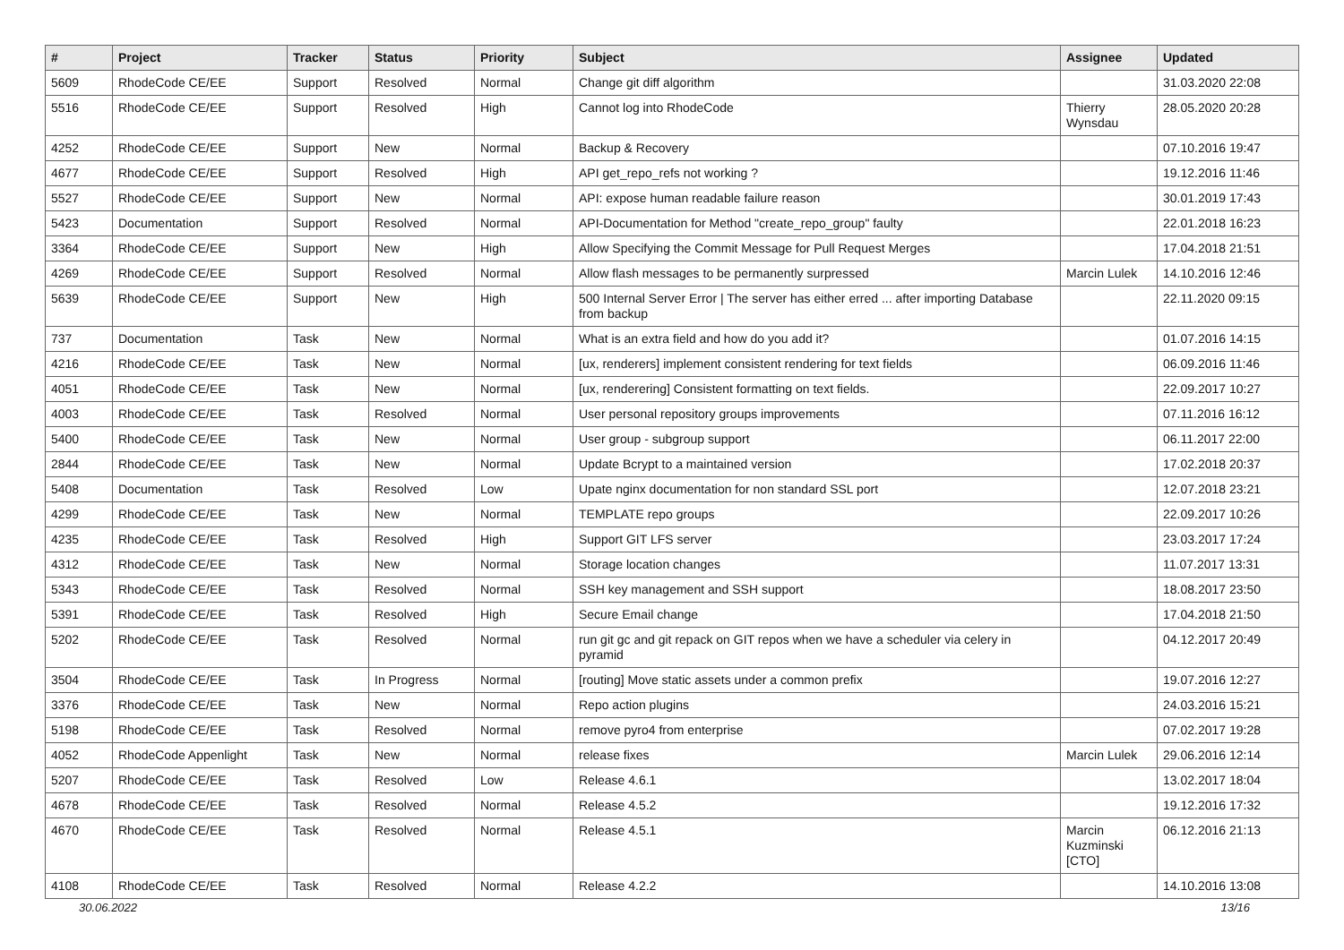| # | Project | Tracker | Status | Priority | Subject | Assignee | Updated |
| --- | --- | --- | --- | --- | --- | --- | --- |
| 5609 | RhodeCode CE/EE | Support | Resolved | Normal | Change git diff algorithm | | 31.03.2020 22:08 |
| 5516 | RhodeCode CE/EE | Support | Resolved | High | Cannot log into RhodeCode | Thierry Wynsdau | 28.05.2020 20:28 |
| 4252 | RhodeCode CE/EE | Support | New | Normal | Backup & Recovery | | 07.10.2016 19:47 |
| 4677 | RhodeCode CE/EE | Support | Resolved | High | API get_repo_refs not working ? | | 19.12.2016 11:46 |
| 5527 | RhodeCode CE/EE | Support | New | Normal | API: expose human readable failure reason | | 30.01.2019 17:43 |
| 5423 | Documentation | Support | Resolved | Normal | API-Documentation for Method "create_repo_group" faulty | | 22.01.2018 16:23 |
| 3364 | RhodeCode CE/EE | Support | New | High | Allow Specifying the Commit Message for Pull Request Merges | | 17.04.2018 21:51 |
| 4269 | RhodeCode CE/EE | Support | Resolved | Normal | Allow flash messages to be permanently surpressed | Marcin Lulek | 14.10.2016 12:46 |
| 5639 | RhodeCode CE/EE | Support | New | High | 500 Internal Server Error / The server has either erred ... after importing Database from backup | | 22.11.2020 09:15 |
| 737 | Documentation | Task | New | Normal | What is an extra field and how do you add it? | | 01.07.2016 14:15 |
| 4216 | RhodeCode CE/EE | Task | New | Normal | [ux, renderers] implement consistent rendering for text fields | | 06.09.2016 11:46 |
| 4051 | RhodeCode CE/EE | Task | New | Normal | [ux, renderering] Consistent formatting on text fields. | | 22.09.2017 10:27 |
| 4003 | RhodeCode CE/EE | Task | Resolved | Normal | User personal repository groups improvements | | 07.11.2016 16:12 |
| 5400 | RhodeCode CE/EE | Task | New | Normal | User group - subgroup support | | 06.11.2017 22:00 |
| 2844 | RhodeCode CE/EE | Task | New | Normal | Update Bcrypt to a maintained version | | 17.02.2018 20:37 |
| 5408 | Documentation | Task | Resolved | Low | Upate nginx documentation for non standard SSL port | | 12.07.2018 23:21 |
| 4299 | RhodeCode CE/EE | Task | New | Normal | TEMPLATE repo groups | | 22.09.2017 10:26 |
| 4235 | RhodeCode CE/EE | Task | Resolved | High | Support GIT LFS server | | 23.03.2017 17:24 |
| 4312 | RhodeCode CE/EE | Task | New | Normal | Storage location changes | | 11.07.2017 13:31 |
| 5343 | RhodeCode CE/EE | Task | Resolved | Normal | SSH key management and SSH support | | 18.08.2017 23:50 |
| 5391 | RhodeCode CE/EE | Task | Resolved | High | Secure Email change | | 17.04.2018 21:50 |
| 5202 | RhodeCode CE/EE | Task | Resolved | Normal | run git gc and git repack on GIT repos when we have a scheduler via celery in pyramid | | 04.12.2017 20:49 |
| 3504 | RhodeCode CE/EE | Task | In Progress | Normal | [routing] Move static assets under a common prefix | | 19.07.2016 12:27 |
| 3376 | RhodeCode CE/EE | Task | New | Normal | Repo action plugins | | 24.03.2016 15:21 |
| 5198 | RhodeCode CE/EE | Task | Resolved | Normal | remove pyro4 from enterprise | | 07.02.2017 19:28 |
| 4052 | RhodeCode Appenlight | Task | New | Normal | release fixes | Marcin Lulek | 29.06.2016 12:14 |
| 5207 | RhodeCode CE/EE | Task | Resolved | Low | Release 4.6.1 | | 13.02.2017 18:04 |
| 4678 | RhodeCode CE/EE | Task | Resolved | Normal | Release 4.5.2 | | 19.12.2016 17:32 |
| 4670 | RhodeCode CE/EE | Task | Resolved | Normal | Release 4.5.1 | Marcin Kuzminski [CTO] | 06.12.2016 21:13 |
| 4108 | RhodeCode CE/EE | Task | Resolved | Normal | Release 4.2.2 | | 14.10.2016 13:08 |
30.06.2022 13/16